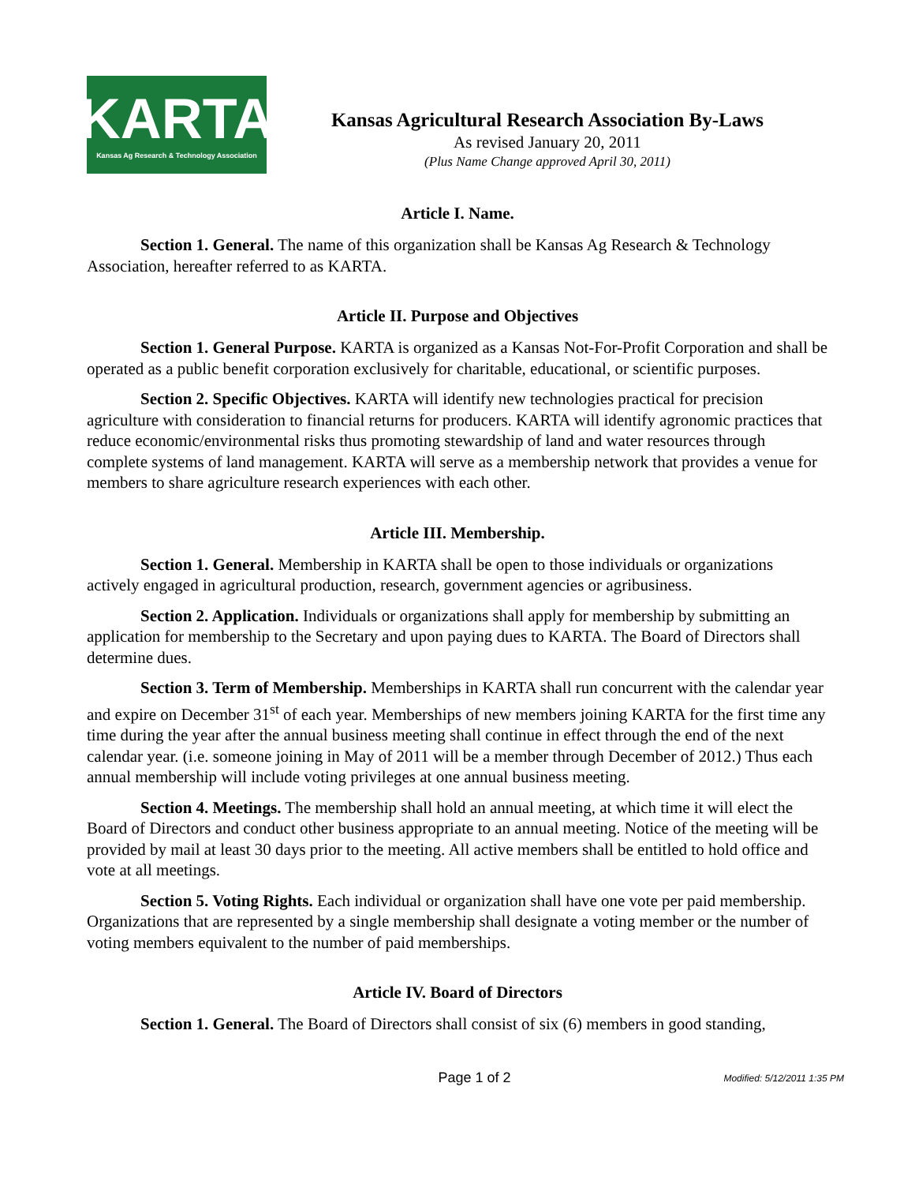KARTA
Kansas Ag Research & Technology Association
Kansas Agricultural Research Association By-Laws
As revised January 20, 2011
(Plus Name Change approved April 30, 2011)
Article I. Name.
Section 1. General. The name of this organization shall be Kansas Ag Research & Technology Association, hereafter referred to as KARTA.
Article II. Purpose and Objectives
Section 1. General Purpose. KARTA is organized as a Kansas Not-For-Profit Corporation and shall be operated as a public benefit corporation exclusively for charitable, educational, or scientific purposes.
Section 2. Specific Objectives. KARTA will identify new technologies practical for precision agriculture with consideration to financial returns for producers. KARTA will identify agronomic practices that reduce economic/environmental risks thus promoting stewardship of land and water resources through complete systems of land management. KARTA will serve as a membership network that provides a venue for members to share agriculture research experiences with each other.
Article III. Membership.
Section 1. General. Membership in KARTA shall be open to those individuals or organizations actively engaged in agricultural production, research, government agencies or agribusiness.
Section 2. Application. Individuals or organizations shall apply for membership by submitting an application for membership to the Secretary and upon paying dues to KARTA. The Board of Directors shall determine dues.
Section 3. Term of Membership. Memberships in KARTA shall run concurrent with the calendar year and expire on December 31<sup>st</sup> of each year. Memberships of new members joining KARTA for the first time any time during the year after the annual business meeting shall continue in effect through the end of the next calendar year. (i.e. someone joining in May of 2011 will be a member through December of 2012.) Thus each annual membership will include voting privileges at one annual business meeting.
Section 4. Meetings. The membership shall hold an annual meeting, at which time it will elect the Board of Directors and conduct other business appropriate to an annual meeting. Notice of the meeting will be provided by mail at least 30 days prior to the meeting. All active members shall be entitled to hold office and vote at all meetings.
Section 5. Voting Rights. Each individual or organization shall have one vote per paid membership. Organizations that are represented by a single membership shall designate a voting member or the number of voting members equivalent to the number of paid memberships.
Article IV. Board of Directors
Section 1. General. The Board of Directors shall consist of six (6) members in good standing,
Page 1 of 2
Modified: 5/12/2011 1:35 PM